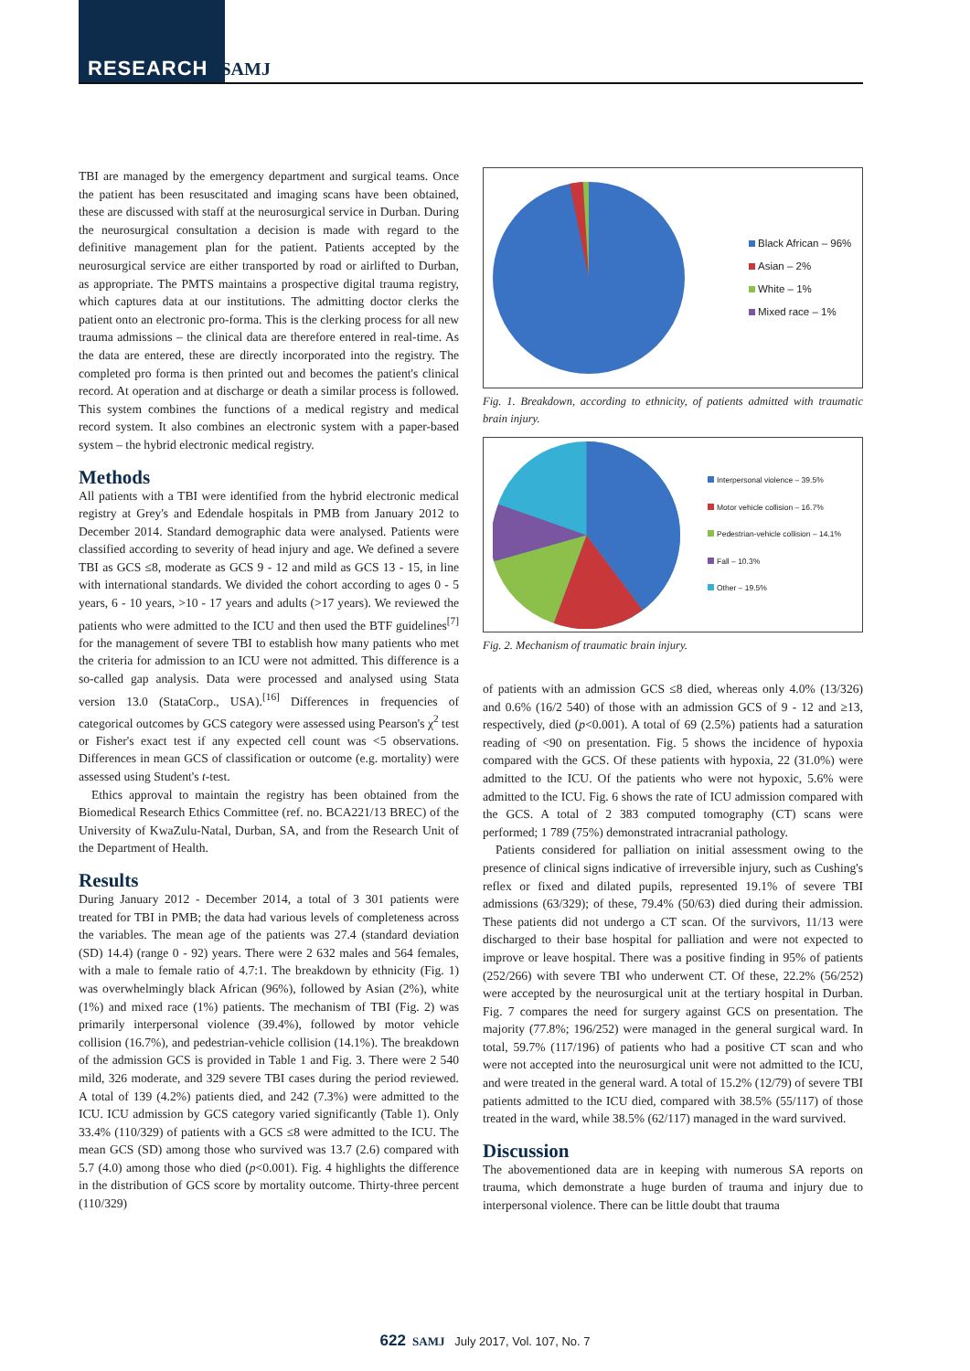RESEARCH SAMJ
TBI are managed by the emergency department and surgical teams. Once the patient has been resuscitated and imaging scans have been obtained, these are discussed with staff at the neurosurgical service in Durban. During the neurosurgical consultation a decision is made with regard to the definitive management plan for the patient. Patients accepted by the neurosurgical service are either transported by road or airlifted to Durban, as appropriate. The PMTS maintains a prospective digital trauma registry, which captures data at our institutions. The admitting doctor clerks the patient onto an electronic pro-forma. This is the clerking process for all new trauma admissions – the clinical data are therefore entered in real-time. As the data are entered, these are directly incorporated into the registry. The completed pro forma is then printed out and becomes the patient's clinical record. At operation and at discharge or death a similar process is followed. This system combines the functions of a medical registry and medical record system. It also combines an electronic system with a paper-based system – the hybrid electronic medical registry.
Methods
All patients with a TBI were identified from the hybrid electronic medical registry at Grey's and Edendale hospitals in PMB from January 2012 to December 2014. Standard demographic data were analysed. Patients were classified according to severity of head injury and age. We defined a severe TBI as GCS ≤8, moderate as GCS 9 - 12 and mild as GCS 13 - 15, in line with international standards. We divided the cohort according to ages 0 - 5 years, 6 - 10 years, >10 - 17 years and adults (>17 years). We reviewed the patients who were admitted to the ICU and then used the BTF guidelines<sup>[7]</sup> for the management of severe TBI to establish how many patients who met the criteria for admission to an ICU were not admitted. This difference is a so-called gap analysis. Data were processed and analysed using Stata version 13.0 (StataCorp., USA).<sup>[16]</sup> Differences in frequencies of categorical outcomes by GCS category were assessed using Pearson's χ<sup>2</sup> test or Fisher's exact test if any expected cell count was <5 observations. Differences in mean GCS of classification or outcome (e.g. mortality) were assessed using Student's t-test.
Ethics approval to maintain the registry has been obtained from the Biomedical Research Ethics Committee (ref. no. BCA221/13 BREC) of the University of KwaZulu-Natal, Durban, SA, and from the Research Unit of the Department of Health.
Results
During January 2012 - December 2014, a total of 3 301 patients were treated for TBI in PMB; the data had various levels of completeness across the variables. The mean age of the patients was 27.4 (standard deviation (SD) 14.4) (range 0 - 92) years. There were 2 632 males and 564 females, with a male to female ratio of 4.7:1. The breakdown by ethnicity (Fig. 1) was overwhelmingly black African (96%), followed by Asian (2%), white (1%) and mixed race (1%) patients. The mechanism of TBI (Fig. 2) was primarily interpersonal violence (39.4%), followed by motor vehicle collision (16.7%), and pedestrian-vehicle collision (14.1%). The breakdown of the admission GCS is provided in Table 1 and Fig. 3. There were 2 540 mild, 326 moderate, and 329 severe TBI cases during the period reviewed. A total of 139 (4.2%) patients died, and 242 (7.3%) were admitted to the ICU. ICU admission by GCS category varied significantly (Table 1). Only 33.4% (110/329) of patients with a GCS ≤8 were admitted to the ICU. The mean GCS (SD) among those who survived was 13.7 (2.6) compared with 5.7 (4.0) among those who died (p<0.001). Fig. 4 highlights the difference in the distribution of GCS score by mortality outcome. Thirty-three percent (110/329)
Black African – 96%
Asian – 2%
White – 1%
Mixed race – 1%
Fig. 1. Breakdown, according to ethnicity, of patients admitted with traumatic brain injury.
Interpersonal violence – 39.5%
Motor vehicle collision – 16.7%
Pedestrian-vehicle collision – 14.1%
Fall – 10.3%
Other – 19.5%
Fig. 2. Mechanism of traumatic brain injury.
of patients with an admission GCS ≤8 died, whereas only 4.0% (13/326) and 0.6% (16/2 540) of those with an admission GCS of 9 - 12 and ≥13, respectively, died (p<0.001). A total of 69 (2.5%) patients had a saturation reading of <90 on presentation. Fig. 5 shows the incidence of hypoxia compared with the GCS. Of these patients with hypoxia, 22 (31.0%) were admitted to the ICU. Of the patients who were not hypoxic, 5.6% were admitted to the ICU. Fig. 6 shows the rate of ICU admission compared with the GCS. A total of 2 383 computed tomography (CT) scans were performed; 1 789 (75%) demonstrated intracranial pathology.
Patients considered for palliation on initial assessment owing to the presence of clinical signs indicative of irreversible injury, such as Cushing's reflex or fixed and dilated pupils, represented 19.1% of severe TBI admissions (63/329); of these, 79.4% (50/63) died during their admission. These patients did not undergo a CT scan. Of the survivors, 11/13 were discharged to their base hospital for palliation and were not expected to improve or leave hospital. There was a positive finding in 95% of patients (252/266) with severe TBI who underwent CT. Of these, 22.2% (56/252) were accepted by the neurosurgical unit at the tertiary hospital in Durban. Fig. 7 compares the need for surgery against GCS on presentation. The majority (77.8%; 196/252) were managed in the general surgical ward. In total, 59.7% (117/196) of patients who had a positive CT scan and who were not accepted into the neurosurgical unit were not admitted to the ICU, and were treated in the general ward. A total of 15.2% (12/79) of severe TBI patients admitted to the ICU died, compared with 38.5% (55/117) of those treated in the ward, while 38.5% (62/117) managed in the ward survived.
Discussion
The abovementioned data are in keeping with numerous SA reports on trauma, which demonstrate a huge burden of trauma and injury due to interpersonal violence. There can be little doubt that trauma
622 SAMJ July 2017, Vol. 107, No. 7